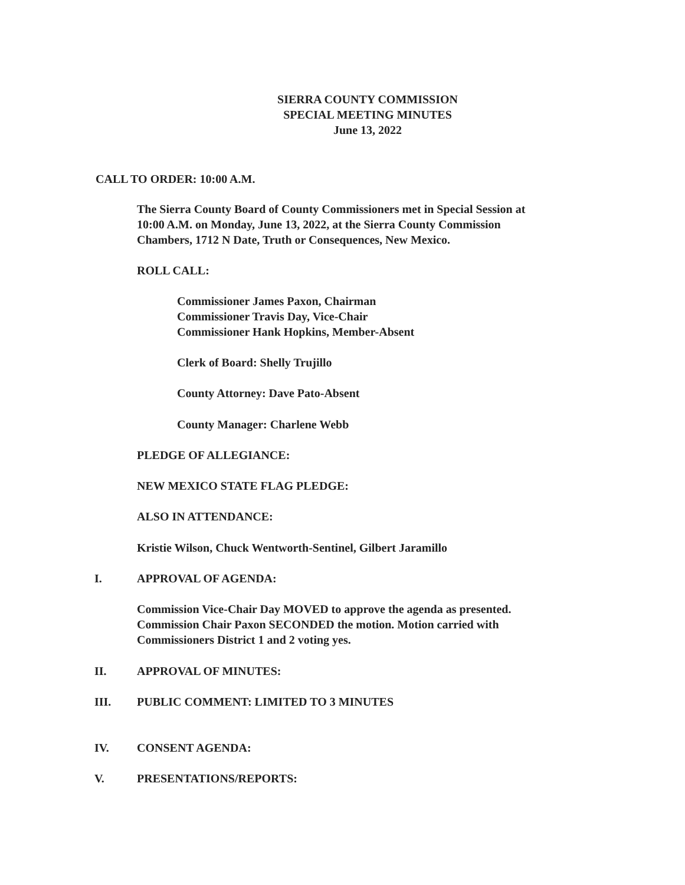SIERRA COUNTY COMMISSION
SPECIAL MEETING MINUTES
June 13, 2022
CALL TO ORDER: 10:00 A.M.
The Sierra County Board of County Commissioners met in Special Session at
10:00 A.M. on Monday, June 13, 2022, at the Sierra County Commission
Chambers, 1712 N Date, Truth or Consequences, New Mexico.
ROLL CALL:
Commissioner James Paxon, Chairman
Commissioner Travis Day, Vice-Chair
Commissioner Hank Hopkins, Member-Absent
Clerk of Board: Shelly Trujillo
County Attorney: Dave Pato-Absent
County Manager: Charlene Webb
PLEDGE OF ALLEGIANCE:
NEW MEXICO STATE FLAG PLEDGE:
ALSO IN ATTENDANCE:
Kristie Wilson, Chuck Wentworth-Sentinel, Gilbert Jaramillo
I. APPROVAL OF AGENDA:
Commission Vice-Chair Day MOVED to approve the agenda as presented.
Commission Chair Paxon SECONDED the motion. Motion carried with
Commissioners District 1 and 2 voting yes.
II. APPROVAL OF MINUTES:
III. PUBLIC COMMENT: LIMITED TO 3 MINUTES
IV. CONSENT AGENDA:
V. PRESENTATIONS/REPORTS: